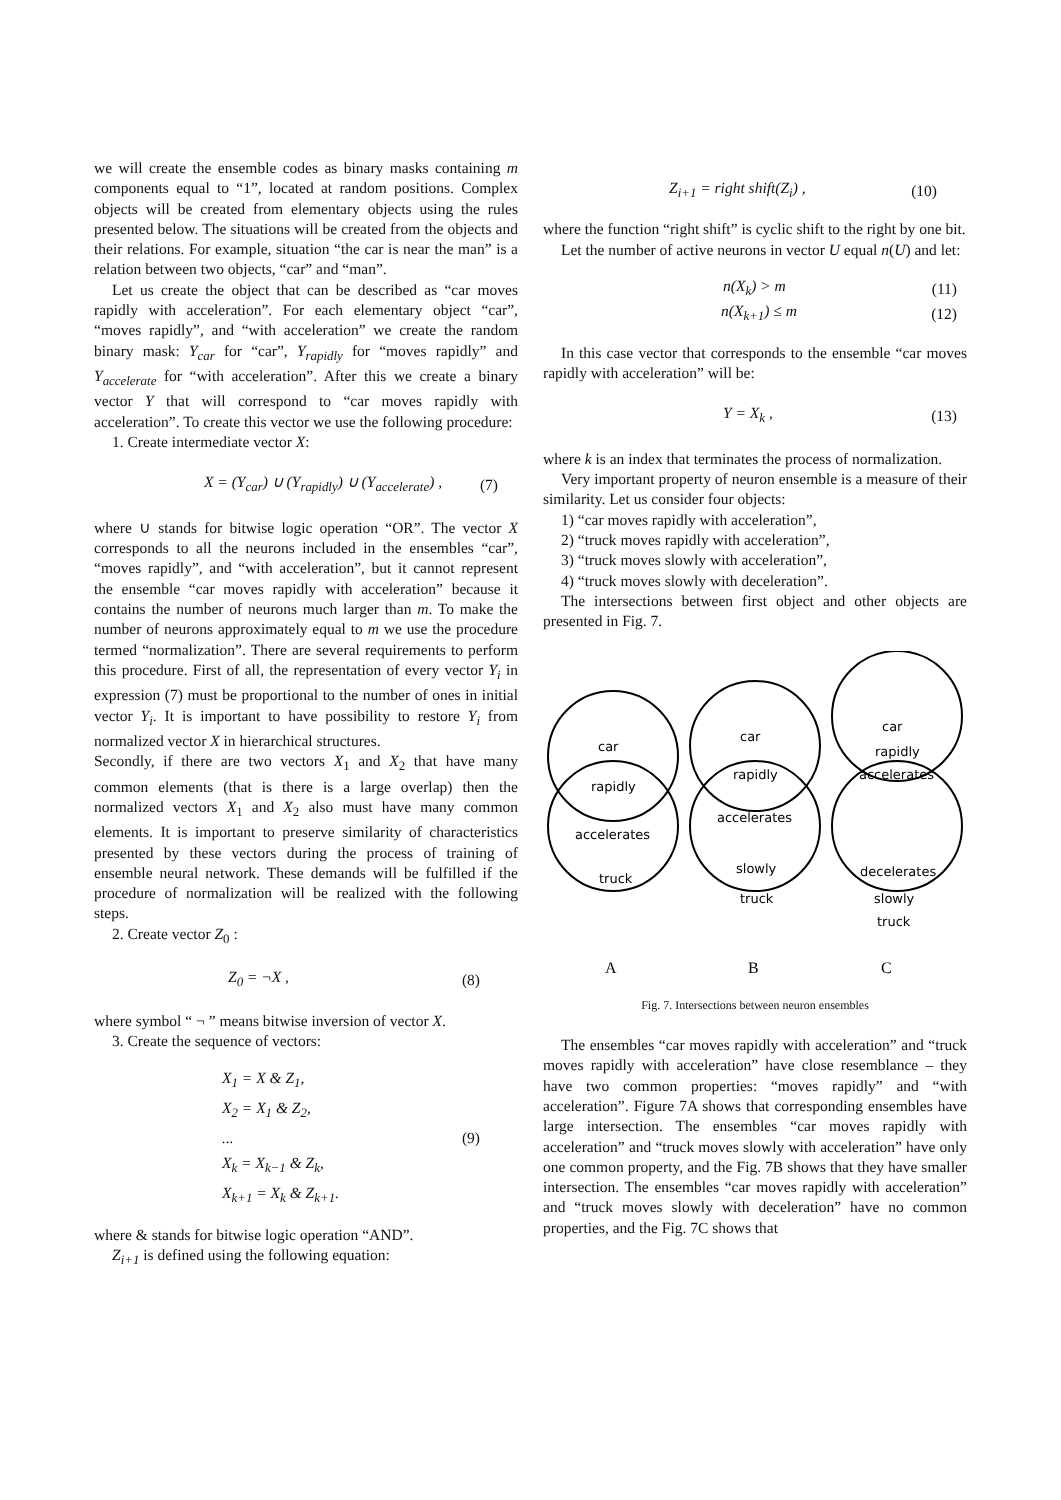we will create the ensemble codes as binary masks containing m components equal to “1”, located at random positions. Complex objects will be created from elementary objects using the rules presented below. The situations will be created from the objects and their relations. For example, situation “the car is near the man” is a relation between two objects, “car” and “man”.
Let us create the object that can be described as “car moves rapidly with acceleration”. For each elementary object “car”, “moves rapidly”, and “with acceleration” we create the random binary mask: Y<sub>car</sub> for “car”, Y<sub>rapidly</sub> for “moves rapidly” and Y<sub>accelerate</sub> for “with acceleration”. After this we create a binary vector Y that will correspond to “car moves rapidly with acceleration”. To create this vector we use the following procedure:
1. Create intermediate vector X:
X = (Y<sub>car</sub>) ∪ (Y<sub>rapidly</sub>) ∪ (Y<sub>accelerate</sub>) , (7)
where ∪ stands for bitwise logic operation “OR”. The vector X corresponds to all the neurons included in the ensembles “car”, “moves rapidly”, and “with acceleration”, but it cannot represent the ensemble “car moves rapidly with acceleration” because it contains the number of neurons much larger than m. To make the number of neurons approximately equal to m we use the procedure termed “normalization”. There are several requirements to perform this procedure. First of all, the representation of every vector Y<sub>i</sub> in expression (7) must be proportional to the number of ones in initial vector Y<sub>i</sub>. It is important to have possibility to restore Y<sub>i</sub> from normalized vector X in hierarchical structures.
Secondly, if there are two vectors X<sub>1</sub> and X<sub>2</sub> that have many common elements (that is there is a large overlap) then the normalized vectors X<sub>1</sub> and X<sub>2</sub> also must have many common elements. It is important to preserve similarity of characteristics presented by these vectors during the process of training of ensemble neural network. These demands will be fulfilled if the procedure of normalization will be realized with the following steps.
2. Create vector Z<sub>0</sub> :
Z<sub>0</sub> = ¬X , (8)
where symbol “ ¬ ” means bitwise inversion of vector X.
3. Create the sequence of vectors:
X<sub>1</sub> = X & Z<sub>1</sub>,
X<sub>2</sub> = X<sub>1</sub> & Z<sub>2</sub>,
...
X<sub>k</sub> = X<sub>k−1</sub> & Z<sub>k</sub>,
X<sub>k+1</sub> = X<sub>k</sub> & Z<sub>k+1</sub>. (9)
where & stands for bitwise logic operation “AND”.
Z<sub>i+1</sub> is defined using the following equation:
Z<sub>i+1</sub> = right shift(Z<sub>i</sub>) , (10)
where the function “right shift” is cyclic shift to the right by one bit.
Let the number of active neurons in vector U equal n(U) and let:
n(X<sub>k</sub>) > m (11)
n(X<sub>k+1</sub>) ≤ m (12)
In this case vector that corresponds to the ensemble “car moves rapidly with acceleration” will be:
Y = X<sub>k</sub> , (13)
where k is an index that terminates the process of normalization.
Very important property of neuron ensemble is a measure of their similarity. Let us consider four objects:
1) “car moves rapidly with acceleration”,
2) “truck moves rapidly with acceleration”,
3) “truck moves slowly with acceleration”,
4) “truck moves slowly with deceleration”.
The intersections between first object and other objects are presented in Fig. 7.
car
rapidly
accelerates
truck
car
rapidly
accelerates
slowly
truck
car
rapidly
accelerates
decelerates
slowly
truck
A
B
C
Fig. 7. Intersections between neuron ensembles
The ensembles “car moves rapidly with acceleration” and “truck moves rapidly with acceleration” have close resemblance – they have two common properties: “moves rapidly” and “with acceleration”. Figure 7A shows that corresponding ensembles have large intersection. The ensembles “car moves rapidly with acceleration” and “truck moves slowly with acceleration” have only one common property, and the Fig. 7B shows that they have smaller intersection. The ensembles “car moves rapidly with acceleration” and “truck moves slowly with deceleration” have no common properties, and the Fig. 7C shows that